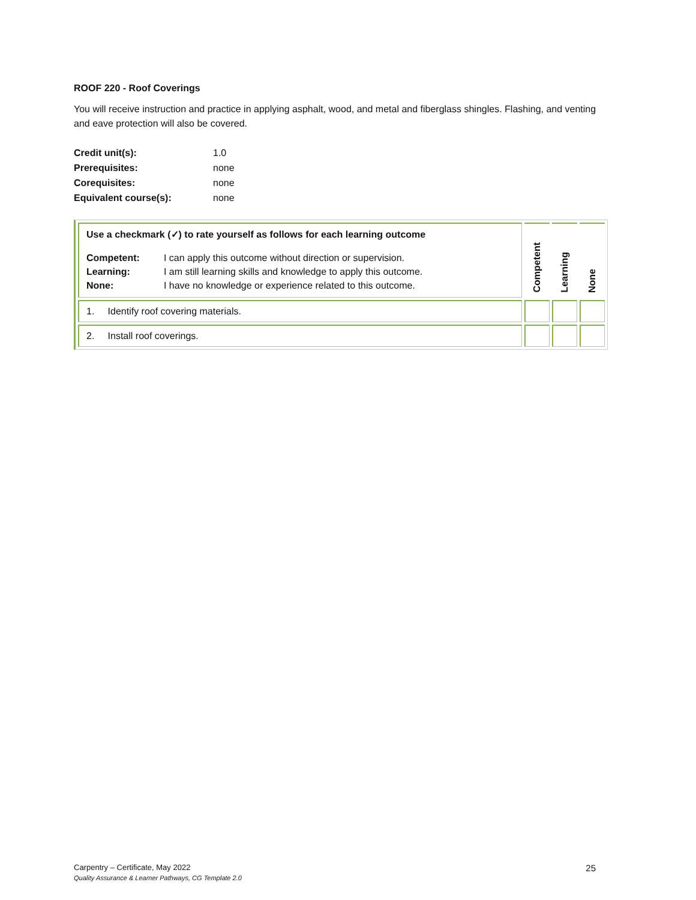ROOF 220 - Roof Coverings
You will receive instruction and practice in applying asphalt, wood, and metal and fiberglass shingles. Flashing, and venting and eave protection will also be covered.
| Credit unit(s): | 1.0 |
| Prerequisites: | none |
| Corequisites: | none |
| Equivalent course(s): | none |
| Use a checkmark (✓) to rate yourself as follows for each learning outcome / Competent: Learning: None: / I can apply this outcome without direction or supervision. I am still learning skills and knowledge to apply this outcome. I have no knowledge or experience related to this outcome. / | Competent | Learning | None |
| 1. Identify roof covering materials. | | | |
| 2. Install roof coverings. | | | |
Carpentry – Certificate, May 2022 25
Quality Assurance & Learner Pathways, CG Template 2.0